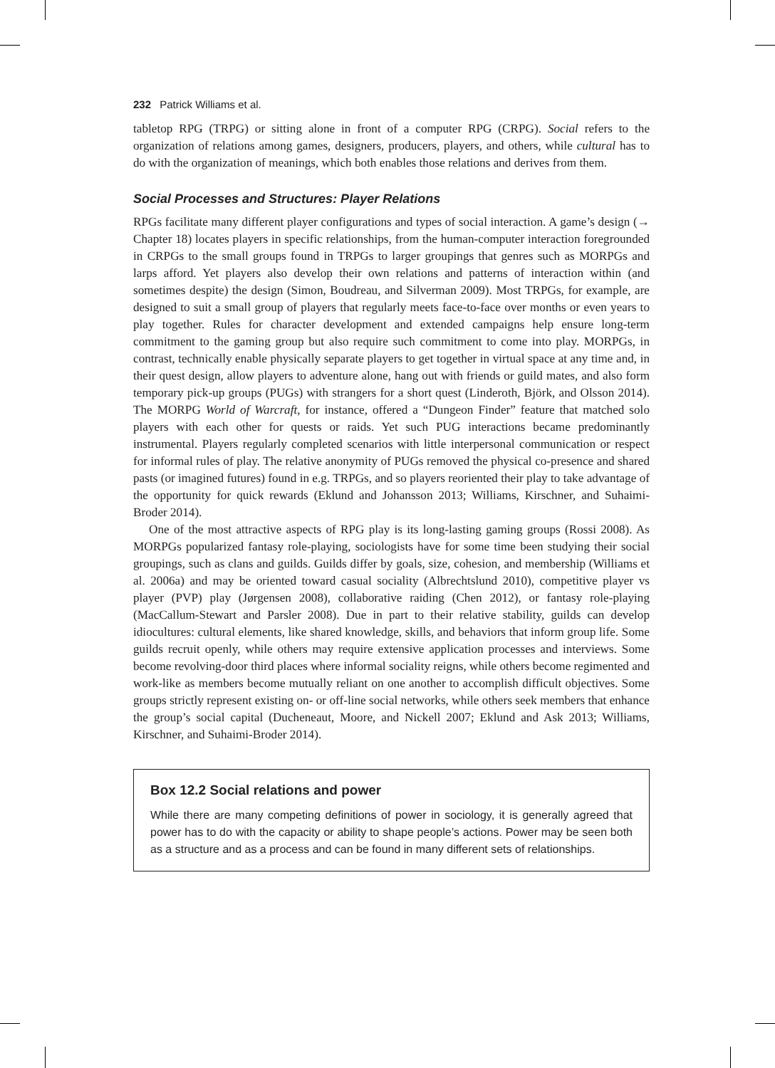232 Patrick Williams et al.
tabletop RPG (TRPG) or sitting alone in front of a computer RPG (CRPG). Social refers to the organization of relations among games, designers, producers, players, and others, while cultural has to do with the organization of meanings, which both enables those relations and derives from them.
Social Processes and Structures: Player Relations
RPGs facilitate many different player configurations and types of social interaction. A game’s design (→ Chapter 18) locates players in specific relationships, from the human-computer interaction foregrounded in CRPGs to the small groups found in TRPGs to larger groupings that genres such as MORPGs and larps afford. Yet players also develop their own relations and patterns of interaction within (and sometimes despite) the design (Simon, Boudreau, and Silverman 2009). Most TRPGs, for example, are designed to suit a small group of players that regularly meets face-to-face over months or even years to play together. Rules for character development and extended campaigns help ensure long-term commitment to the gaming group but also require such commitment to come into play. MORPGs, in contrast, technically enable physically separate players to get together in virtual space at any time and, in their quest design, allow players to adventure alone, hang out with friends or guild mates, and also form temporary pick-up groups (PUGs) with strangers for a short quest (Linderoth, Björk, and Olsson 2014). The MORPG World of Warcraft, for instance, offered a “Dungeon Finder” feature that matched solo players with each other for quests or raids. Yet such PUG interactions became predominantly instrumental. Players regularly completed scenarios with little interpersonal communication or respect for informal rules of play. The relative anonymity of PUGs removed the physical co-presence and shared pasts (or imagined futures) found in e.g. TRPGs, and so players reoriented their play to take advantage of the opportunity for quick rewards (Eklund and Johansson 2013; Williams, Kirschner, and Suhaimi-Broder 2014).
One of the most attractive aspects of RPG play is its long-lasting gaming groups (Rossi 2008). As MORPGs popularized fantasy role-playing, sociologists have for some time been studying their social groupings, such as clans and guilds. Guilds differ by goals, size, cohesion, and membership (Williams et al. 2006a) and may be oriented toward casual sociality (Albrechtslund 2010), competitive player vs player (PVP) play (Jørgensen 2008), collaborative raiding (Chen 2012), or fantasy role-playing (MacCallum-Stewart and Parsler 2008). Due in part to their relative stability, guilds can develop idiocultures: cultural elements, like shared knowledge, skills, and behaviors that inform group life. Some guilds recruit openly, while others may require extensive application processes and interviews. Some become revolving-door third places where informal sociality reigns, while others become regimented and work-like as members become mutually reliant on one another to accomplish difficult objectives. Some groups strictly represent existing on- or off-line social networks, while others seek members that enhance the group’s social capital (Ducheneaut, Moore, and Nickell 2007; Eklund and Ask 2013; Williams, Kirschner, and Suhaimi-Broder 2014).
Box 12.2 Social relations and power
While there are many competing definitions of power in sociology, it is generally agreed that power has to do with the capacity or ability to shape people’s actions. Power may be seen both as a structure and as a process and can be found in many different sets of relationships.